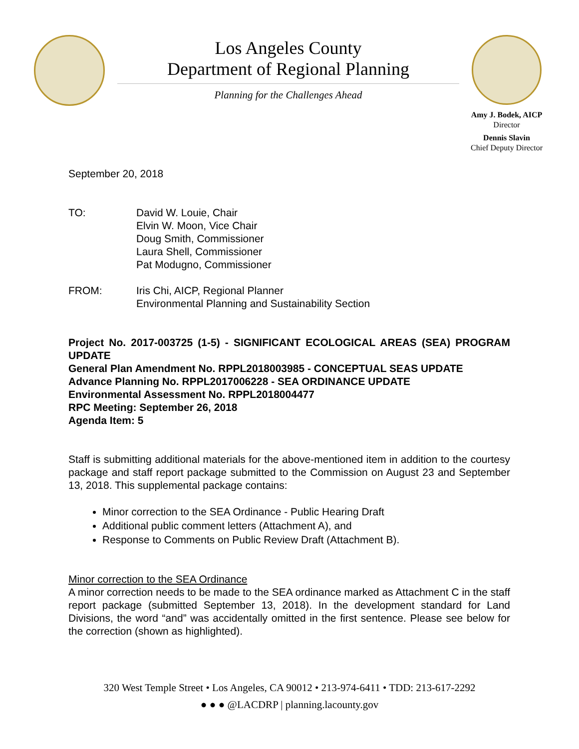Los Angeles County
Department of Regional Planning
Planning for the Challenges Ahead
Amy J. Bodek, AICP
Director
Dennis Slavin
Chief Deputy Director
September 20, 2018
TO: David W. Louie, Chair
Elvin W. Moon, Vice Chair
Doug Smith, Commissioner
Laura Shell, Commissioner
Pat Modugno, Commissioner
FROM: Iris Chi, AICP, Regional Planner
Environmental Planning and Sustainability Section
Project No. 2017-003725 (1-5) - SIGNIFICANT ECOLOGICAL AREAS (SEA) PROGRAM UPDATE
General Plan Amendment No. RPPL2018003985 - CONCEPTUAL SEAS UPDATE
Advance Planning No. RPPL2017006228 - SEA ORDINANCE UPDATE
Environmental Assessment No. RPPL2018004477
RPC Meeting: September 26, 2018
Agenda Item: 5
Staff is submitting additional materials for the above-mentioned item in addition to the courtesy package and staff report package submitted to the Commission on August 23 and September 13, 2018. This supplemental package contains:
Minor correction to the SEA Ordinance - Public Hearing Draft
Additional public comment letters (Attachment A), and
Response to Comments on Public Review Draft (Attachment B).
Minor correction to the SEA Ordinance
A minor correction needs to be made to the SEA ordinance marked as Attachment C in the staff report package (submitted September 13, 2018). In the development standard for Land Divisions, the word “and” was accidentally omitted in the first sentence. Please see below for the correction (shown as highlighted).
320 West Temple Street • Los Angeles, CA 90012 • 213-974-6411 • TDD: 213-617-2292
● ● ● @LACDRP | planning.lacounty.gov